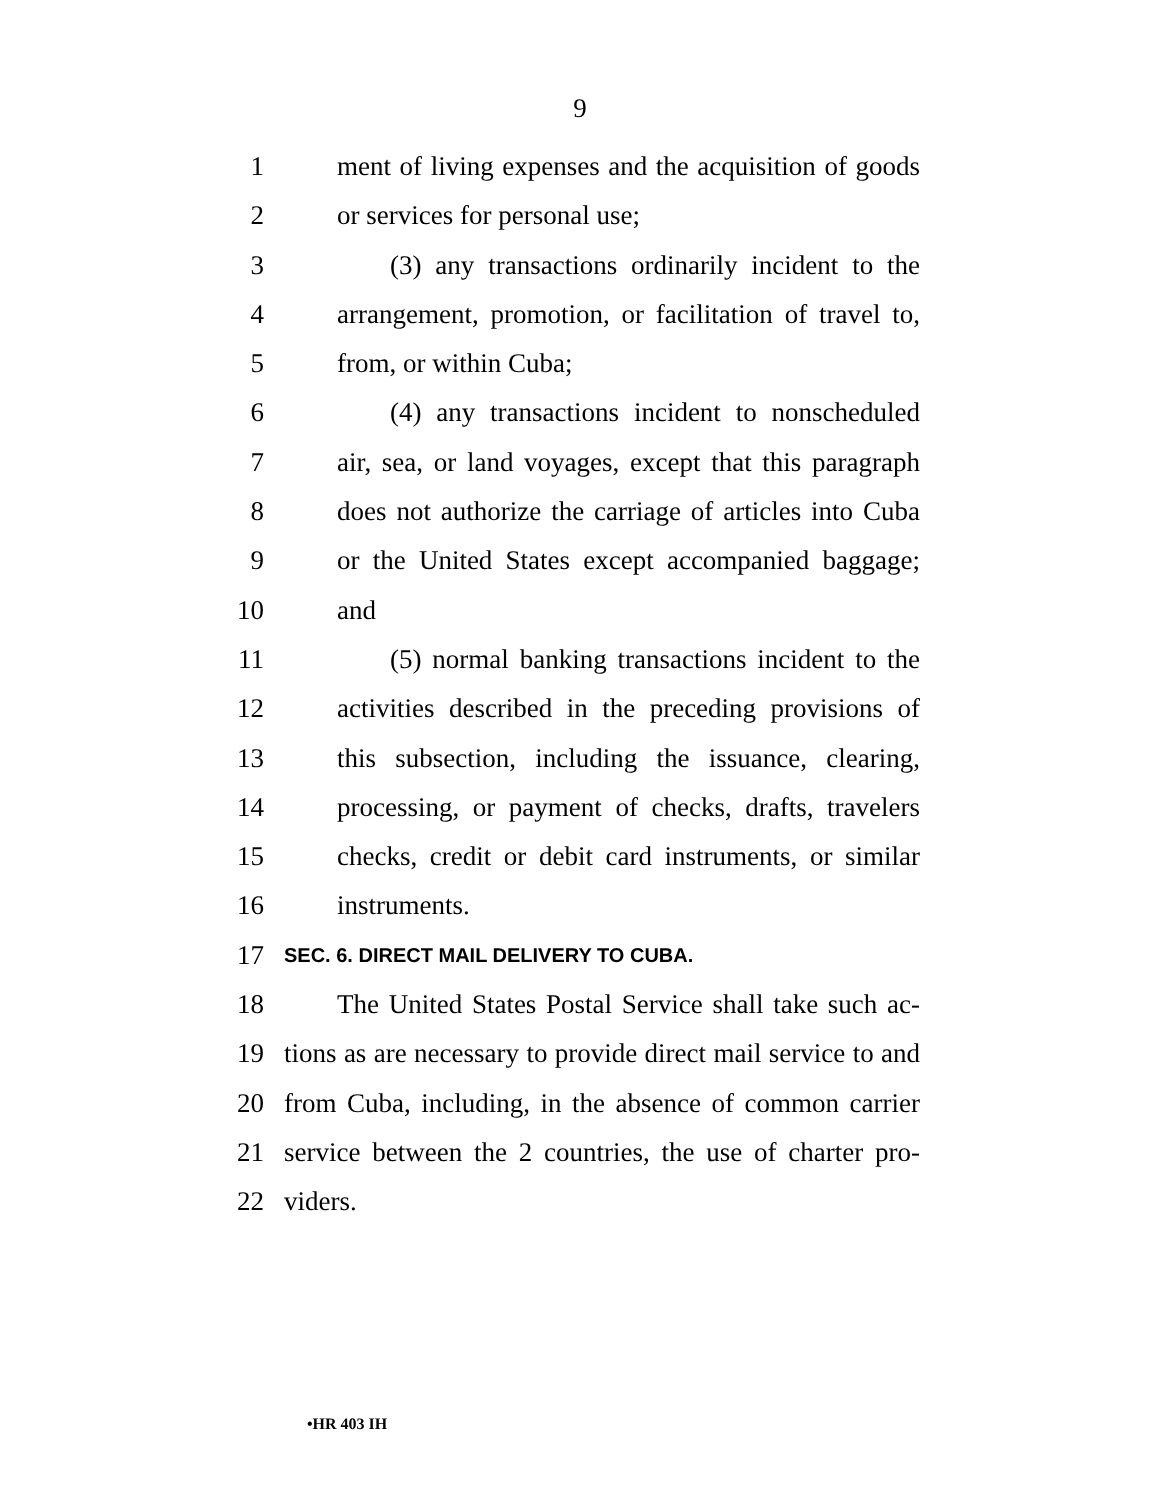9
1 ment of living expenses and the acquisition of goods
2 or services for personal use;
3 (3) any transactions ordinarily incident to the
4 arrangement, promotion, or facilitation of travel to,
5 from, or within Cuba;
6 (4) any transactions incident to nonscheduled
7 air, sea, or land voyages, except that this paragraph
8 does not authorize the carriage of articles into Cuba
9 or the United States except accompanied baggage;
10 and
11 (5) normal banking transactions incident to the
12 activities described in the preceding provisions of
13 this subsection, including the issuance, clearing,
14 processing, or payment of checks, drafts, travelers
15 checks, credit or debit card instruments, or similar
16 instruments.
17 SEC. 6. DIRECT MAIL DELIVERY TO CUBA.
18 The United States Postal Service shall take such ac-
19 tions as are necessary to provide direct mail service to and
20 from Cuba, including, in the absence of common carrier
21 service between the 2 countries, the use of charter pro-
22 viders.
•HR 403 IH